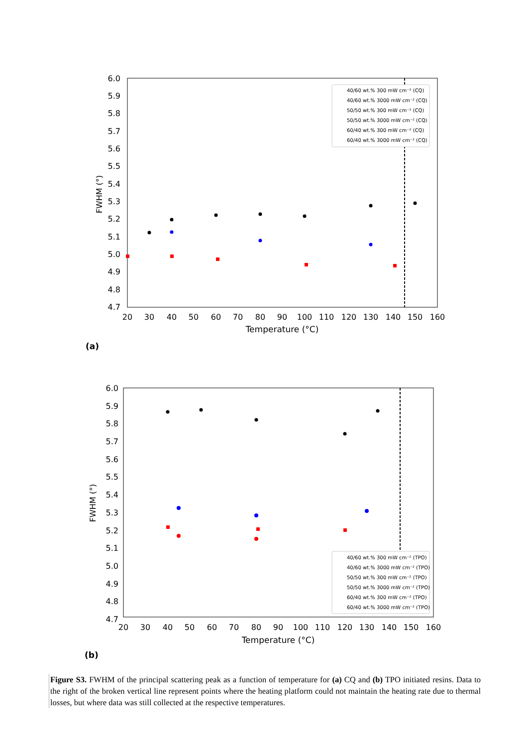6.0
5.9
5.8
5.7
5.6
5.5
5.4
5.3
5.2
5.1
5.0
4.9
4.8
4.7
20
30
40
50
60
70
80
90
100
110
120
130
140
150
160
Temperature (°C)
FWHM (°)
40/60 wt.% 300 mW cm⁻² (CQ)
40/60 wt.% 3000 mW cm⁻² (CQ)
50/50 wt.% 300 mW cm⁻² (CQ)
50/50 wt.% 3000 mW cm⁻² (CQ)
60/40 wt.% 300 mW cm⁻² (CQ)
60/40 wt.% 3000 mW cm⁻² (CQ)
(a)
6.0
5.9
5.8
5.7
5.6
5.5
5.4
5.3
5.2
5.1
5.0
4.9
4.8
4.7
20
30
40
50
60
70
80
90
100
110
120
130
140
150
160
Temperature (°C)
FWHM (°)
40/60 wt.% 300 mW cm⁻² (TPO)
40/60 wt.% 3000 mW cm⁻² (TPO)
50/50 wt.% 300 mW cm⁻² (TPO)
50/50 wt.% 3000 mW cm⁻² (TPO)
60/40 wt.% 300 mW cm⁻² (TPO)
60/40 wt.% 3000 mW cm⁻² (TPO)
(b)
Figure S3. FWHM of the principal scattering peak as a function of temperature for (a) CQ and (b) TPO initiated resins. Data to the right of the broken vertical line represent points where the heating platform could not maintain the heating rate due to thermal losses, but where data was still collected at the respective temperatures.